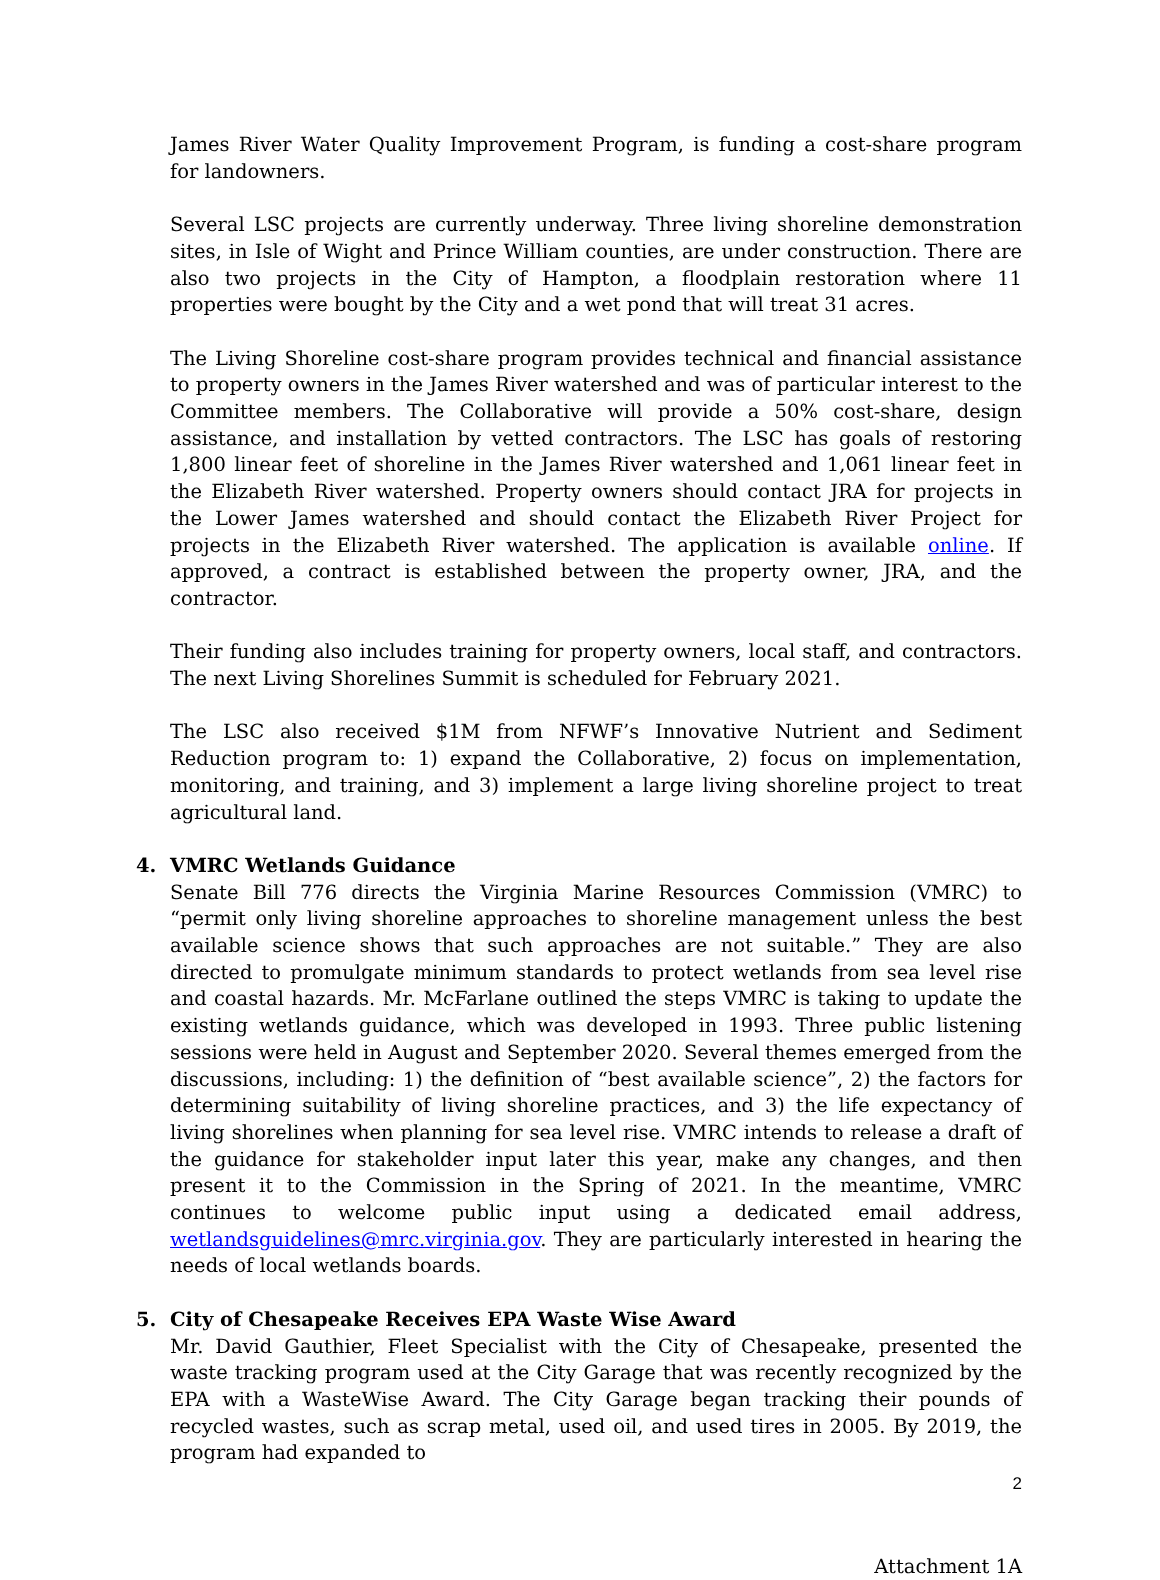James River Water Quality Improvement Program, is funding a cost-share program for landowners.
Several LSC projects are currently underway. Three living shoreline demonstration sites, in Isle of Wight and Prince William counties, are under construction. There are also two projects in the City of Hampton, a floodplain restoration where 11 properties were bought by the City and a wet pond that will treat 31 acres.
The Living Shoreline cost-share program provides technical and financial assistance to property owners in the James River watershed and was of particular interest to the Committee members. The Collaborative will provide a 50% cost-share, design assistance, and installation by vetted contractors. The LSC has goals of restoring 1,800 linear feet of shoreline in the James River watershed and 1,061 linear feet in the Elizabeth River watershed. Property owners should contact JRA for projects in the Lower James watershed and should contact the Elizabeth River Project for projects in the Elizabeth River watershed. The application is available online. If approved, a contract is established between the property owner, JRA, and the contractor.
Their funding also includes training for property owners, local staff, and contractors. The next Living Shorelines Summit is scheduled for February 2021.
The LSC also received $1M from NFWF’s Innovative Nutrient and Sediment Reduction program to: 1) expand the Collaborative, 2) focus on implementation, monitoring, and training, and 3) implement a large living shoreline project to treat agricultural land.
4. VMRC Wetlands Guidance
Senate Bill 776 directs the Virginia Marine Resources Commission (VMRC) to “permit only living shoreline approaches to shoreline management unless the best available science shows that such approaches are not suitable.” They are also directed to promulgate minimum standards to protect wetlands from sea level rise and coastal hazards. Mr. McFarlane outlined the steps VMRC is taking to update the existing wetlands guidance, which was developed in 1993. Three public listening sessions were held in August and September 2020. Several themes emerged from the discussions, including: 1) the definition of “best available science”, 2) the factors for determining suitability of living shoreline practices, and 3) the life expectancy of living shorelines when planning for sea level rise. VMRC intends to release a draft of the guidance for stakeholder input later this year, make any changes, and then present it to the Commission in the Spring of 2021. In the meantime, VMRC continues to welcome public input using a dedicated email address, wetlandsguidelines@mrc.virginia.gov. They are particularly interested in hearing the needs of local wetlands boards.
5. City of Chesapeake Receives EPA Waste Wise Award
Mr. David Gauthier, Fleet Specialist with the City of Chesapeake, presented the waste tracking program used at the City Garage that was recently recognized by the EPA with a WasteWise Award. The City Garage began tracking their pounds of recycled wastes, such as scrap metal, used oil, and used tires in 2005. By 2019, the program had expanded to
2
Attachment 1A